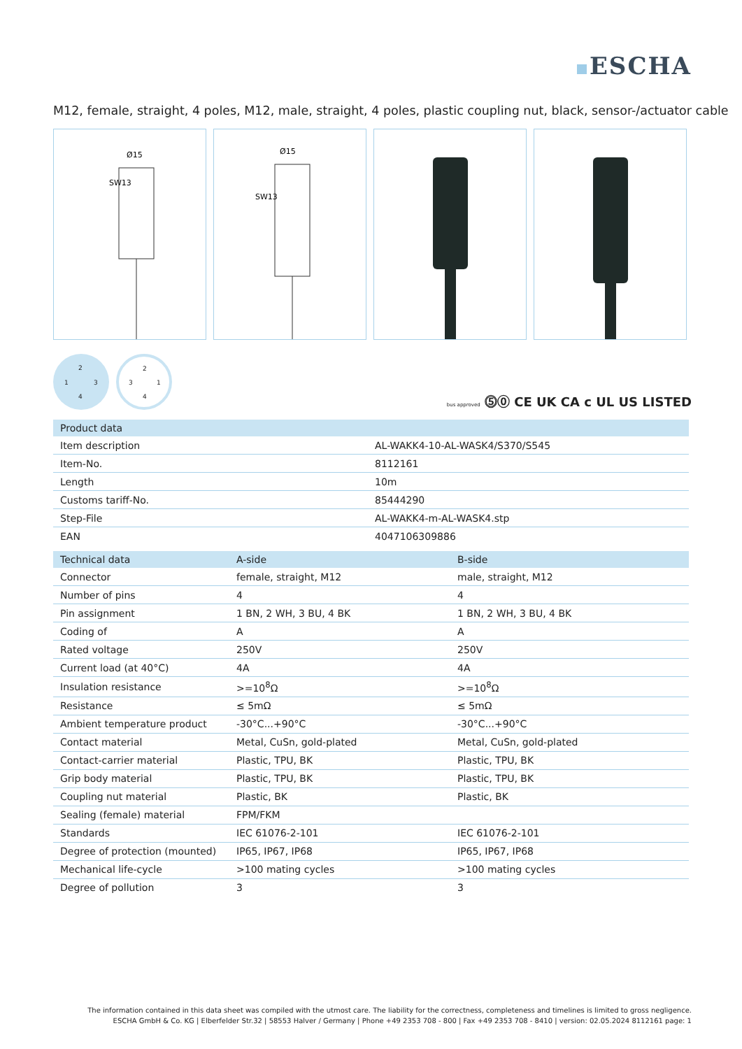ESCHA
M12, female, straight, 4 poles, M12, male, straight, 4 poles, plastic coupling nut, black, sensor-/actuator cable
SW13
Ø15
SW13
Ø15
2
1 3
4
2
3 1
4
bus approved ⓹⓪ CE UK CA c UL US LISTED
| Product data | |
| --- | --- |
| Item description | AL-WAKK4-10-AL-WASK4/S370/S545 |
| Item-No. | 8112161 |
| Length | 10m |
| Customs tariff-No. | 85444290 |
| Step-File | AL-WAKK4-m-AL-WASK4.stp |
| EAN | 4047106309886 |
| Technical data | A-side | B-side |
| --- | --- | --- |
| Connector | female, straight, M12 | male, straight, M12 |
| Number of pins | 4 | 4 |
| Pin assignment | 1 BN, 2 WH, 3 BU, 4 BK | 1 BN, 2 WH, 3 BU, 4 BK |
| Coding of | A | A |
| Rated voltage | 250V | 250V |
| Current load (at 40°C) | 4A | 4A |
| Insulation resistance | >=10<sup>8</sup>Ω | >=10<sup>8</sup>Ω |
| Resistance | ≤ 5mΩ | ≤ 5mΩ |
| Ambient temperature product | -30°C...+90°C | -30°C...+90°C |
| Contact material | Metal, CuSn, gold-plated | Metal, CuSn, gold-plated |
| Contact-carrier material | Plastic, TPU, BK | Plastic, TPU, BK |
| Grip body material | Plastic, TPU, BK | Plastic, TPU, BK |
| Coupling nut material | Plastic, BK | Plastic, BK |
| Sealing (female) material | FPM/FKM | |
| Standards | IEC 61076-2-101 | IEC 61076-2-101 |
| Degree of protection (mounted) | IP65, IP67, IP68 | IP65, IP67, IP68 |
| Mechanical life-cycle | >100 mating cycles | >100 mating cycles |
| Degree of pollution | 3 | 3 |
The information contained in this data sheet was compiled with the utmost care. The liability for the correctness, completeness and timelines is limited to gross negligence.
ESCHA GmbH & Co. KG | Elberfelder Str.32 | 58553 Halver / Germany | Phone +49 2353 708 - 800 | Fax +49 2353 708 - 8410 | version: 02.05.2024 8112161 page: 1